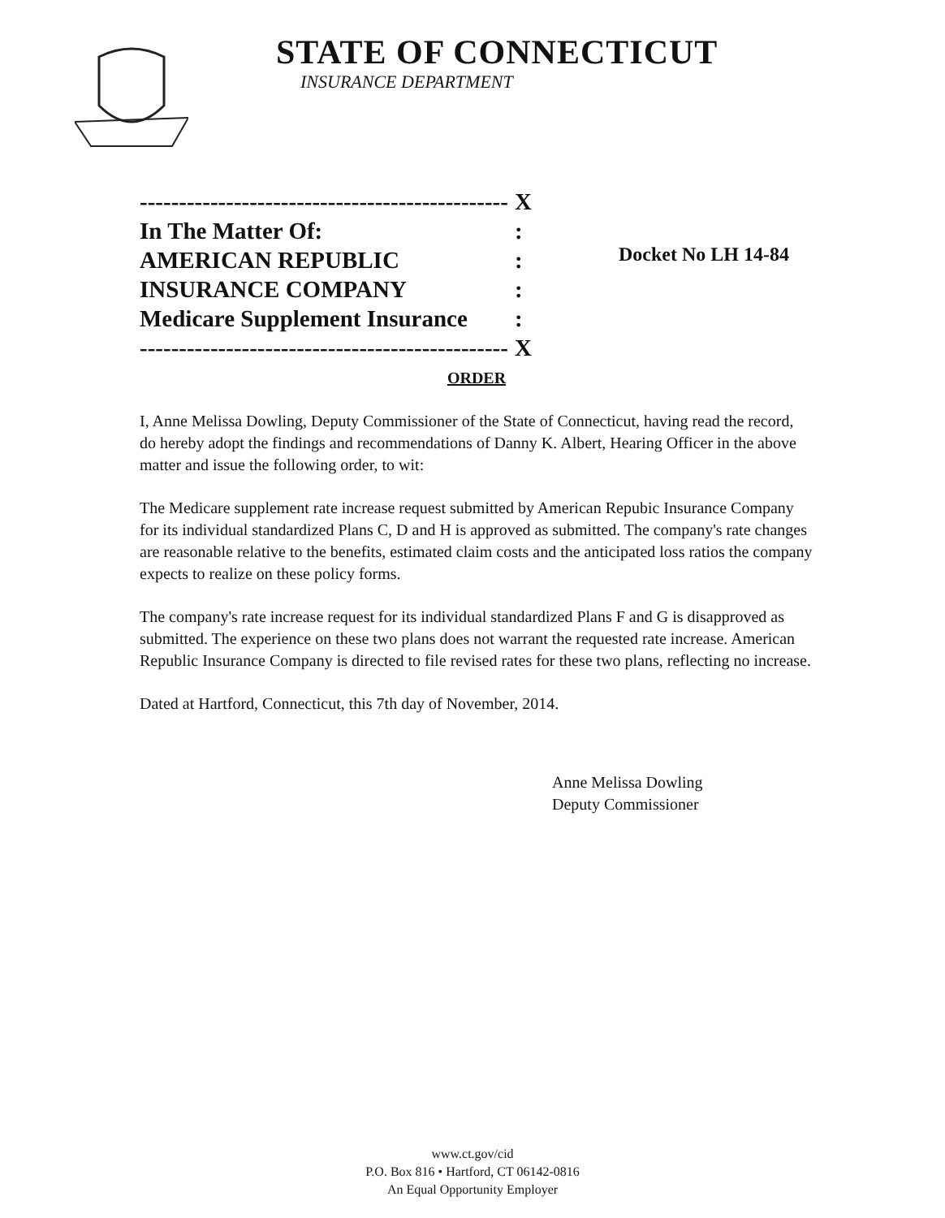STATE OF CONNECTICUT
INSURANCE DEPARTMENT
----------------------------------------------- X
In The Matter Of::
AMERICAN REPUBLIC:
INSURANCE COMPANY:
Medicare Supplement Insurance:
----------------------------------------------- X
Docket No LH 14-84
ORDER
I, Anne Melissa Dowling, Deputy Commissioner of the State of Connecticut, having read the record, do hereby adopt the findings and recommendations of Danny K. Albert, Hearing Officer in the above matter and issue the following order, to wit:
The Medicare supplement rate increase request submitted by American Repubic Insurance Company for its individual standardized Plans C, D and H is approved as submitted. The company's rate changes are reasonable relative to the benefits, estimated claim costs and the anticipated loss ratios the company expects to realize on these policy forms.
The company's rate increase request for its individual standardized Plans F and G is disapproved as submitted. The experience on these two plans does not warrant the requested rate increase. American Republic Insurance Company is directed to file revised rates for these two plans, reflecting no increase.
Dated at Hartford, Connecticut, this 7th day of November, 2014.
Anne Melissa Dowling
Deputy Commissioner
www.ct.gov/cid
P.O. Box 816 • Hartford, CT 06142-0816
An Equal Opportunity Employer